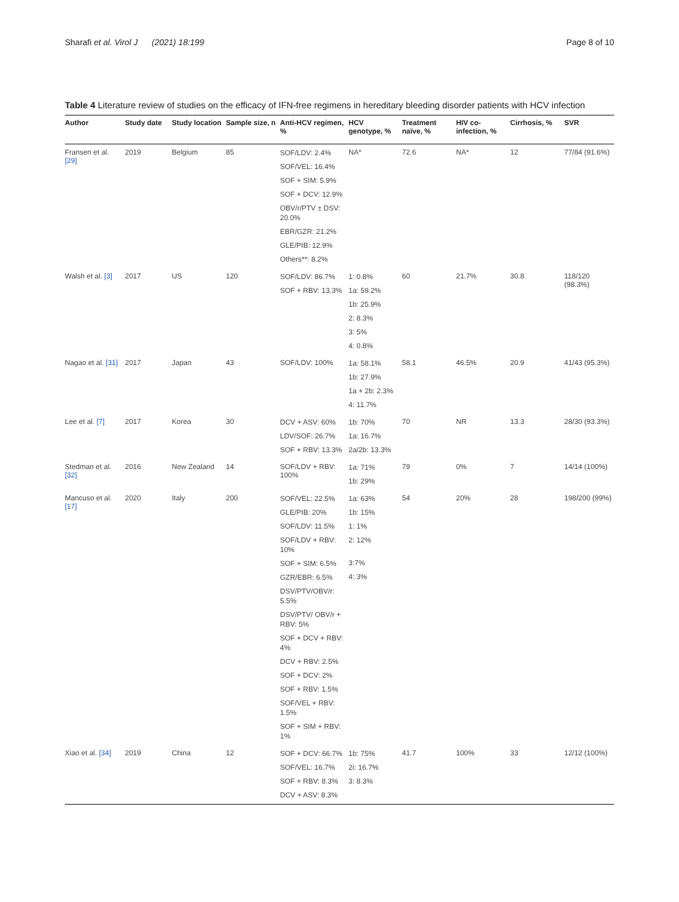Sharafi et al. Virol J (2021) 18:199 Page 8 of 10
Table 4 Literature review of studies on the efficacy of IFN-free regimens in hereditary bleeding disorder patients with HCV infection
| Author | Study date | Study location | Sample size, n | Anti-HCV regimen, % | HCV genotype, % | Treatment naïve, % | HIV co-infection, % | Cirrhosis, % | SVR |
| --- | --- | --- | --- | --- | --- | --- | --- | --- | --- |
| Fransen et al. [29] | 2019 | Belgium | 85 | SOF/LDV: 2.4% SOF/VEL: 16.4% SOF + SIM: 5.9% SOF + DCV: 12.9% OBV/r/PTV ± DSV: 20.0% EBR/GZR: 21.2% GLE/PIB: 12.9% Others**: 8.2% | NA* | 72.6 | NA* | 12 | 77/84 (91.6%) |
| Walsh et al. [3] | 2017 | US | 120 | SOF/LDV: 86.7% SOF + RBV: 13.3% | 1: 0.8% 1a: 59.2% 1b: 25.9% 2: 8.3% 3: 5% 4: 0.8% | 60 | 21.7% | 30.8 | 118/120 (98.3%) |
| Nagao et al. [31] | 2017 | Japan | 43 | SOF/LDV: 100% | 1a: 58.1% 1b: 27.9% 1a + 2b: 2.3% 4: 11.7% | 58.1 | 46.5% | 20.9 | 41/43 (95.3%) |
| Lee et al. [7] | 2017 | Korea | 30 | DCV + ASV: 60% LDV/SOF: 26.7% SOF + RBV: 13.3% | 1b: 70% 1a: 16.7% 2a/2b: 13.3% | 70 | NR | 13.3 | 28/30 (93.3%) |
| Stedman et al. [32] | 2016 | New Zealand | 14 | SOF/LDV + RBV: 100% | 1a: 71% 1b: 29% | 79 | 0% | 7 | 14/14 (100%) |
| Mancuso et al. [17] | 2020 | Italy | 200 | SOF/VEL: 22.5% GLE/PIB: 20% SOF/LDV: 11.5% SOF/LDV + RBV: 10% SOF + SIM: 6.5% GZR/EBR: 6.5% DSV/PTV/OBV/r: 5.5% DSV/PTV/ OBV/r + RBV: 5% SOF + DCV + RBV: 4% DCV + RBV: 2.5% SOF + DCV: 2% SOF + RBV: 1.5% SOF/VEL + RBV: 1.5% SOF + SIM + RBV: 1% | 1a: 63% 1b: 15% 1: 1% 2: 12% 3:7% 4: 3% | 54 | 20% | 28 | 198/200 (99%) |
| Xiao et al. [34] | 2019 | China | 12 | SOF + DCV: 66.7% SOF/VEL: 16.7% SOF + RBV: 8.3% DCV + ASV: 8.3% | 1b: 75% 2i: 16.7% 3: 8.3% | 41.7 | 100% | 33 | 12/12 (100%) |